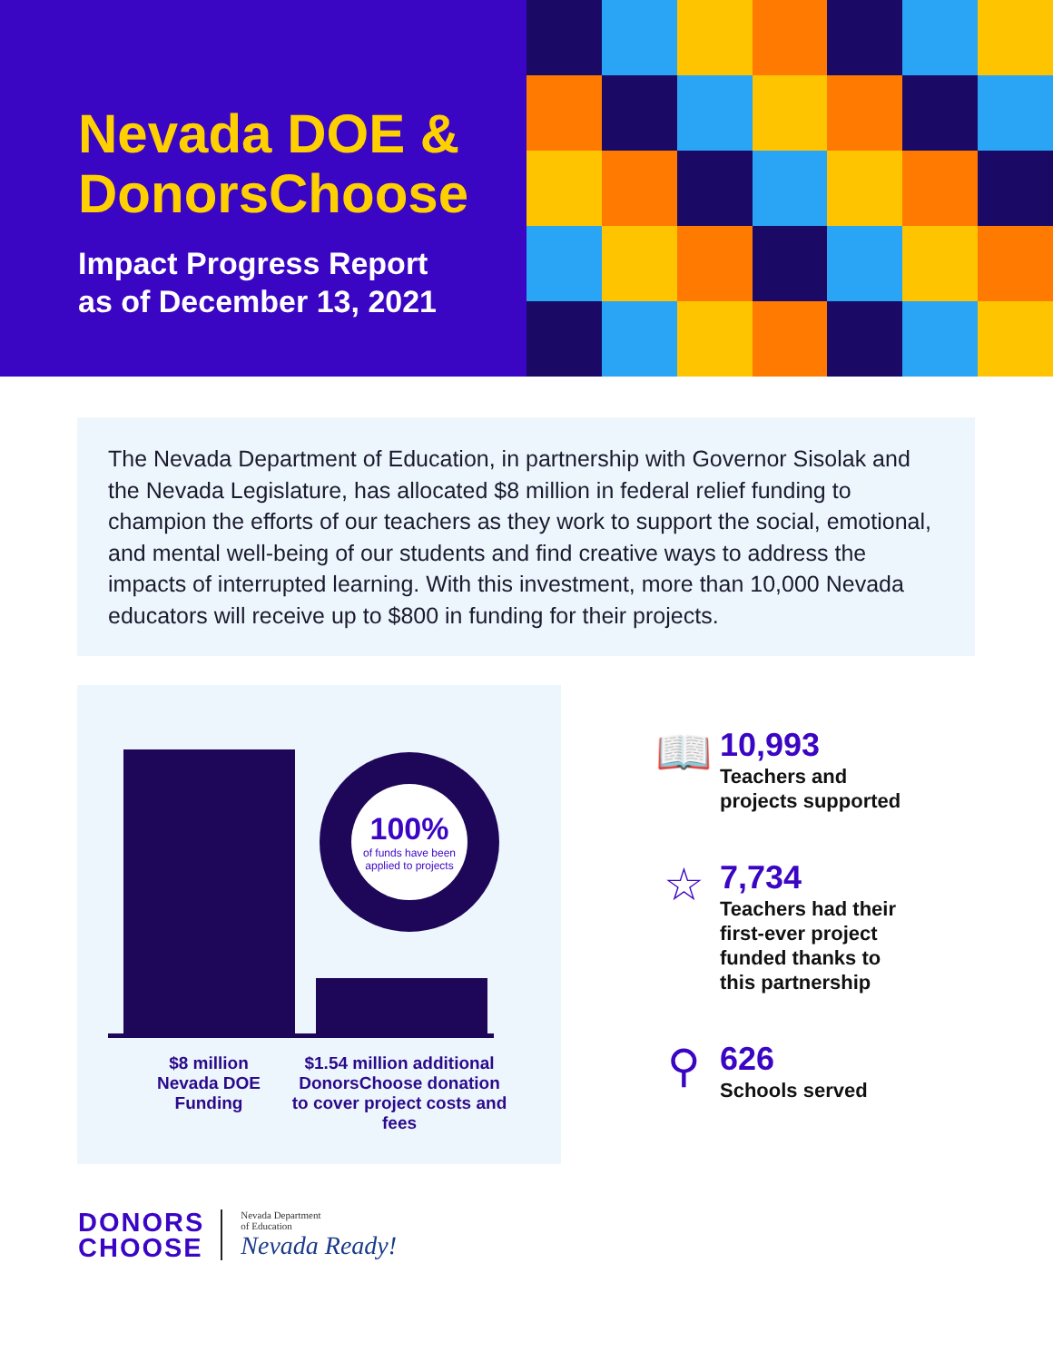Nevada DOE & DonorsChoose
Impact Progress Report
as of December 13, 2021
The Nevada Department of Education, in partnership with Governor Sisolak and the Nevada Legislature, has allocated $8 million in federal relief funding to champion the efforts of our teachers as they work to support the social, emotional, and mental well-being of our students and find creative ways to address the impacts of interrupted learning. With this investment, more than 10,000 Nevada educators will receive up to $800 in funding for their projects.
100%
of funds have been applied to projects
$8 million
Nevada DOE
Funding
$1.54 million additional DonorsChoose donation to cover project costs and fees
📖
10,993
Teachers and
projects supported
☆
7,734
Teachers had their
first-ever project
funded thanks to
this partnership
⚲
626
Schools served
DONORS
CHOOSE
Nevada Department
of Education
Nevada Ready!